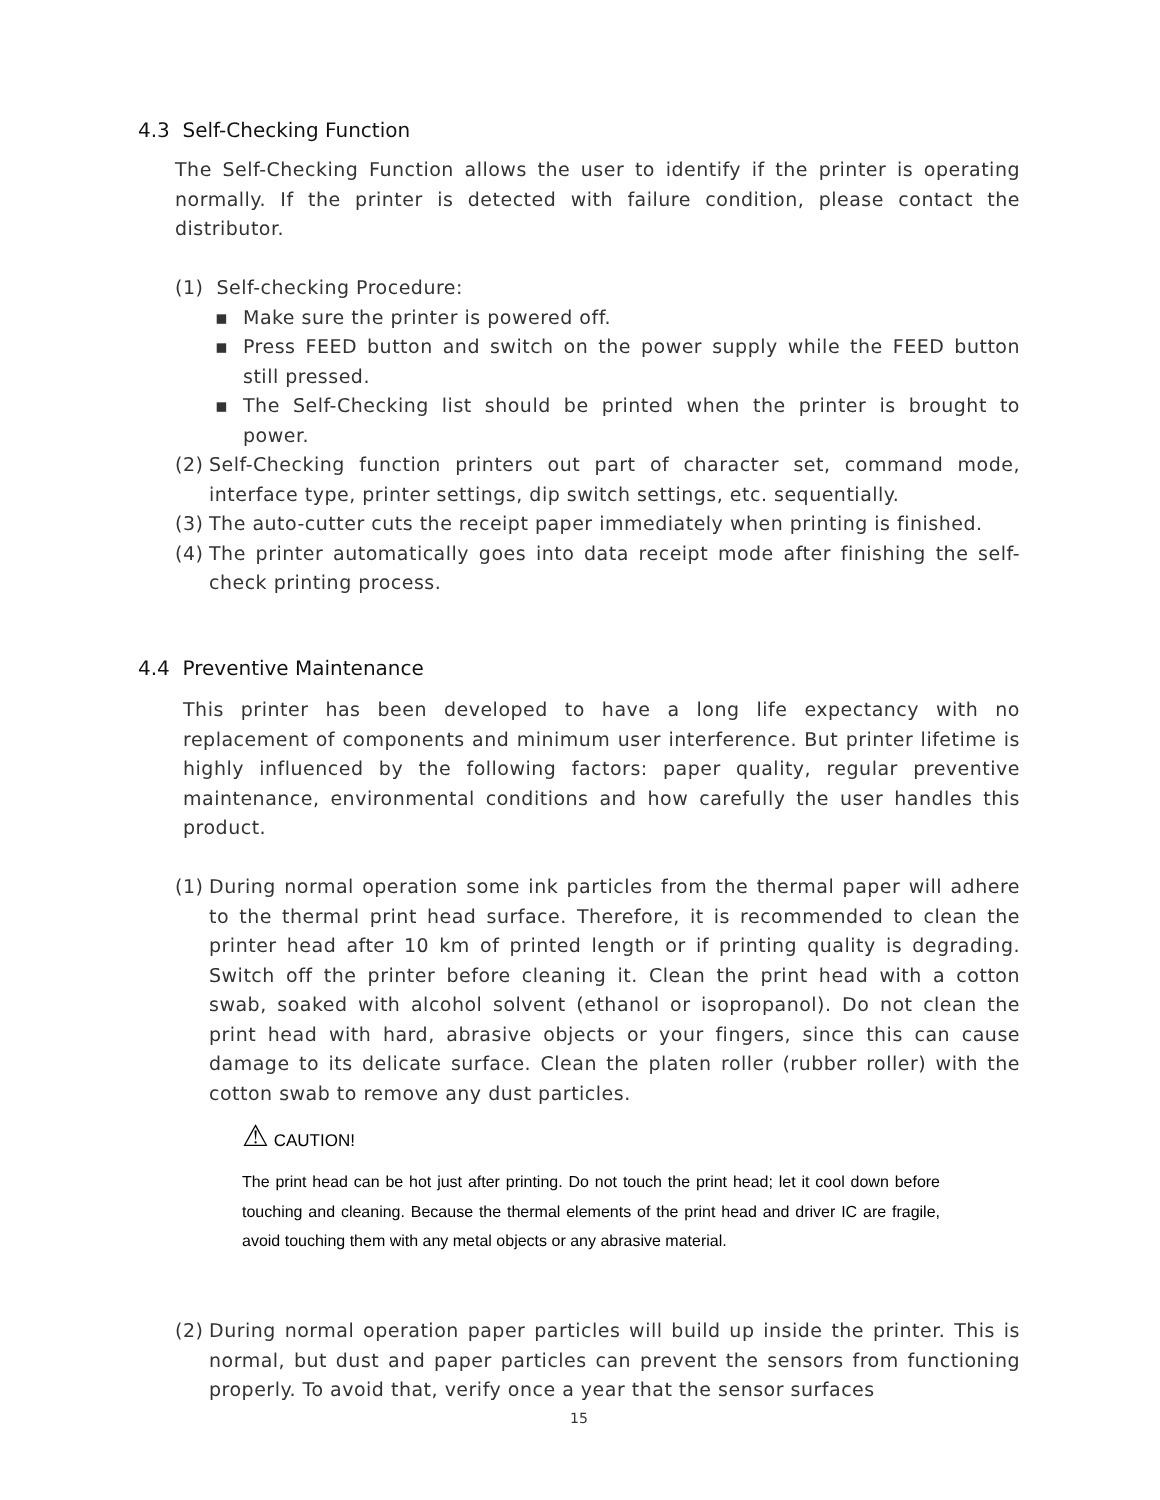4.3 Self-Checking Function
The Self-Checking Function allows the user to identify if the printer is operating normally. If the printer is detected with failure condition, please contact the distributor.
(1) Self-checking Procedure:
▪ Make sure the printer is powered off.
▪ Press FEED button and switch on the power supply while the FEED button still pressed.
▪ The Self-Checking list should be printed when the printer is brought to power.
(2) Self-Checking function printers out part of character set, command mode, interface type, printer settings, dip switch settings, etc. sequentially.
(3) The auto-cutter cuts the receipt paper immediately when printing is finished.
(4) The printer automatically goes into data receipt mode after finishing the self-check printing process.
4.4 Preventive Maintenance
This printer has been developed to have a long life expectancy with no replacement of components and minimum user interference. But printer lifetime is highly influenced by the following factors: paper quality, regular preventive maintenance, environmental conditions and how carefully the user handles this product.
(1) During normal operation some ink particles from the thermal paper will adhere to the thermal print head surface. Therefore, it is recommended to clean the printer head after 10 km of printed length or if printing quality is degrading. Switch off the printer before cleaning it. Clean the print head with a cotton swab, soaked with alcohol solvent (ethanol or isopropanol). Do not clean the print head with hard, abrasive objects or your fingers, since this can cause damage to its delicate surface. Clean the platen roller (rubber roller) with the cotton swab to remove any dust particles.
⚠ CAUTION!
The print head can be hot just after printing. Do not touch the print head; let it cool down before touching and cleaning. Because the thermal elements of the print head and driver IC are fragile, avoid touching them with any metal objects or any abrasive material.
(2) During normal operation paper particles will build up inside the printer. This is normal, but dust and paper particles can prevent the sensors from functioning properly. To avoid that, verify once a year that the sensor surfaces
15